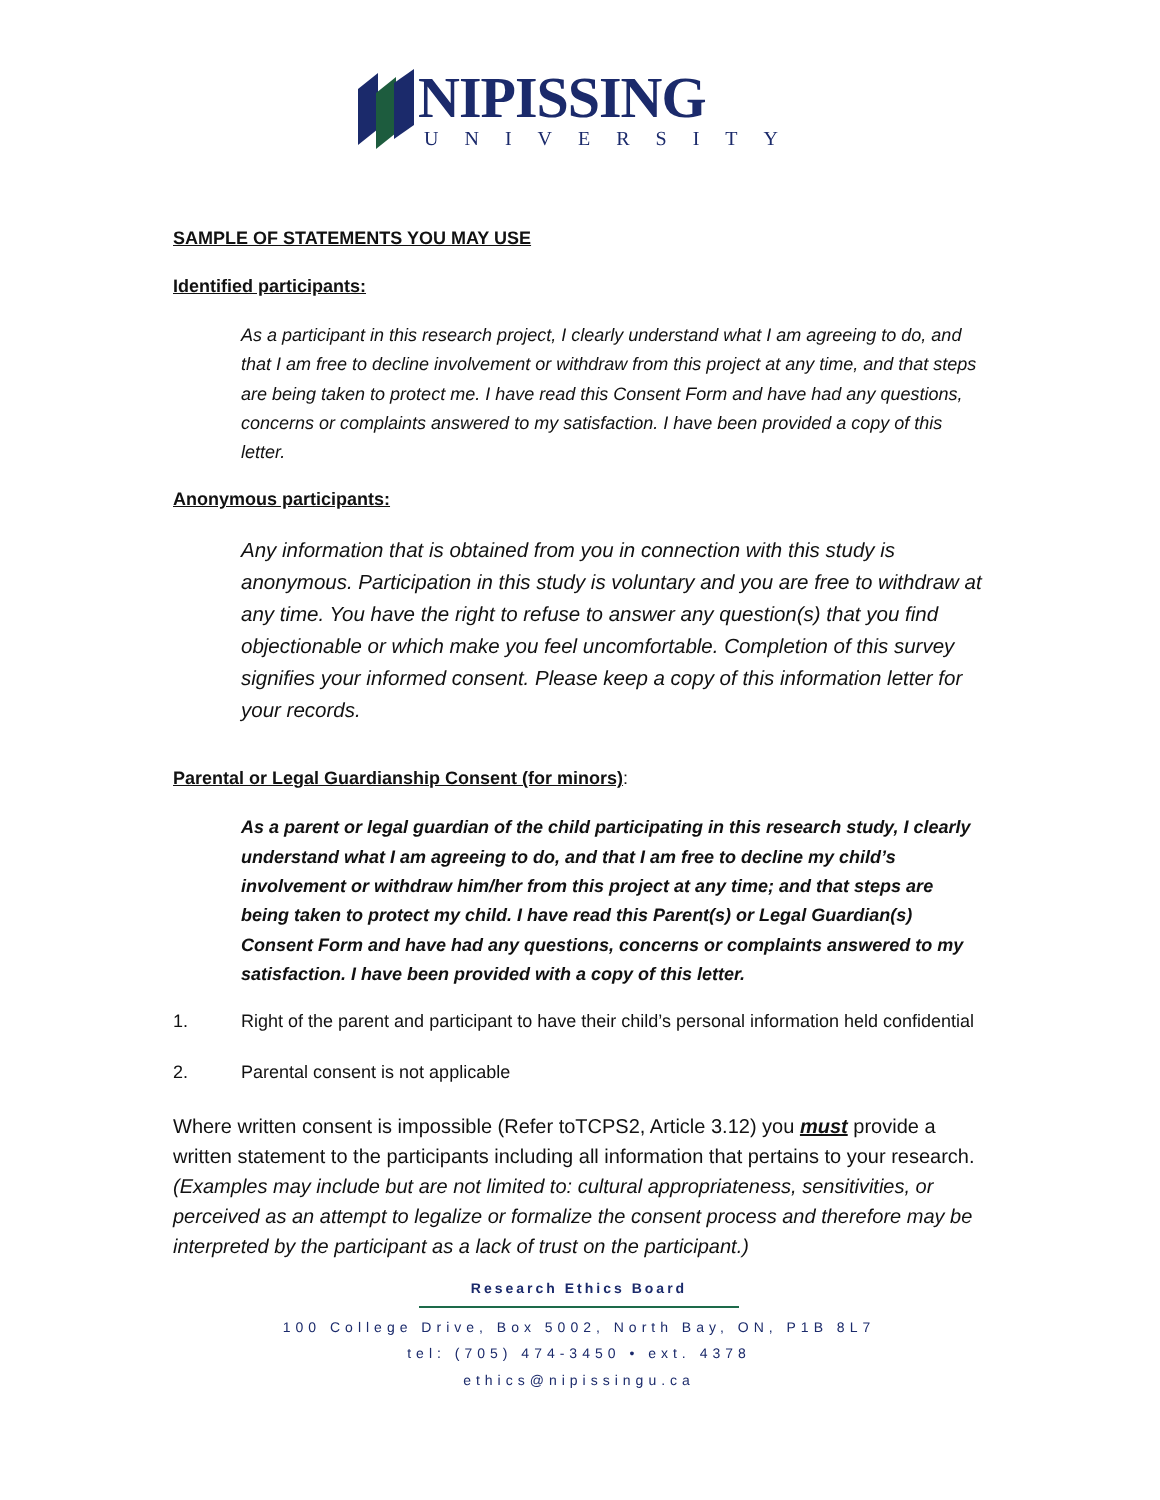NIPISSING
UNIVERSITY
SAMPLE OF STATEMENTS YOU MAY USE
Identified participants:
As a participant in this research project, I clearly understand what I am agreeing to do, and that I am free to decline involvement or withdraw from this project at any time, and that steps are being taken to protect me. I have read this Consent Form and have had any questions, concerns or complaints answered to my satisfaction. I have been provided a copy of this letter.
Anonymous participants:
Any information that is obtained from you in connection with this study is anonymous. Participation in this study is voluntary and you are free to withdraw at any time. You have the right to refuse to answer any question(s) that you find objectionable or which make you feel uncomfortable. Completion of this survey signifies your informed consent. Please keep a copy of this information letter for your records.
Parental or Legal Guardianship Consent (for minors):
As a parent or legal guardian of the child participating in this research study, I clearly understand what I am agreeing to do, and that I am free to decline my child’s involvement or withdraw him/her from this project at any time; and that steps are being taken to protect my child. I have read this Parent(s) or Legal Guardian(s) Consent Form and have had any questions, concerns or complaints answered to my satisfaction. I have been provided with a copy of this letter.
1. Right of the parent and participant to have their child’s personal information held confidential
2. Parental consent is not applicable
Where written consent is impossible (Refer toTCPS2, Article 3.12) you must provide a written statement to the participants including all information that pertains to your research. (Examples may include but are not limited to: cultural appropriateness, sensitivities, or perceived as an attempt to legalize or formalize the consent process and therefore may be interpreted by the participant as a lack of trust on the participant.)
Research Ethics Board
100 College Drive, Box 5002, North Bay, ON, P1B 8L7
tel: (705) 474-3450 • ext. 4378
ethics@nipissingu.ca